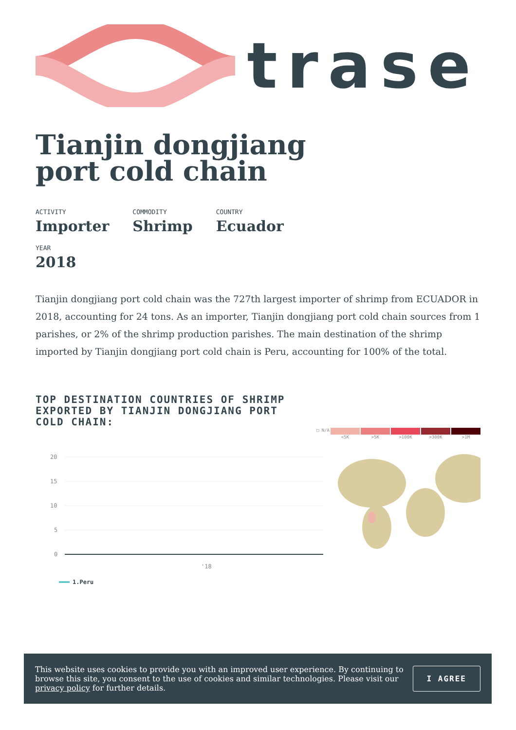trase
Tianjin dongjiang
port cold chain
ACTIVITY
Importer
COMMODITY
Shrimp
COUNTRY
Ecuador
YEAR
2018
Tianjin dongjiang port cold chain was the 727th largest importer of shrimp from ECUADOR in 2018, accounting for 24 tons. As an importer, Tianjin dongjiang port cold chain sources from 1 parishes, or 2% of the shrimp production parishes. The main destination of the shrimp imported by Tianjin dongjiang port cold chain is Peru, accounting for 100% of the total.
TOP DESTINATION COUNTRIES OF SHRIMP EXPORTED BY TIANJIN DONGJIANG PORT COLD CHAIN:
□ N/A <5K >5K >100K >300K >1M
20
15
10
5
0
'18
1.Peru
This website uses cookies to provide you with an improved user experience. By continuing to browse this site, you consent to the use of cookies and similar technologies. Please visit our privacy policy for further details.
I AGREE